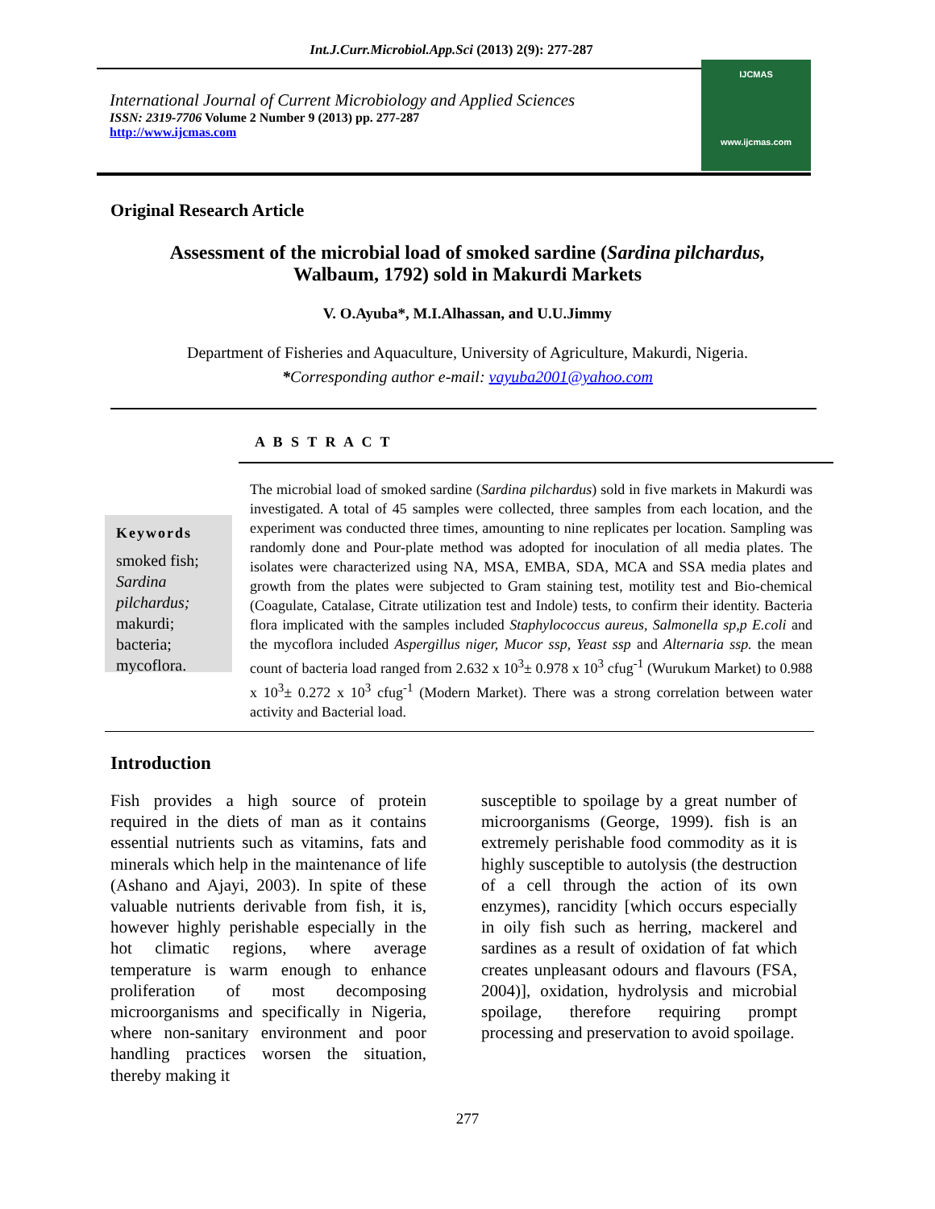Int.J.Curr.Microbiol.App.Sci (2013) 2(9): 277-287
International Journal of Current Microbiology and Applied Sciences
ISSN: 2319-7706 Volume 2 Number 9 (2013) pp. 277-287
http://www.ijcmas.com
IJCMAS
www.ijcmas.com
Original Research Article
Assessment of the microbial load of smoked sardine (Sardina pilchardus,
Walbaum, 1792) sold in Makurdi Markets
V. O.Ayuba*, M.I.Alhassan, and U.U.Jimmy
Department of Fisheries and Aquaculture, University of Agriculture, Makurdi, Nigeria.
*Corresponding author e-mail: vayuba2001@yahoo.com
A B S T R A C T
Keywords
smoked fish;
Sardina pilchardus;
makurdi;
bacteria;
mycoflora.
The microbial load of smoked sardine (Sardina pilchardus) sold in five markets in Makurdi was investigated. A total of 45 samples were collected, three samples from each location, and the experiment was conducted three times, amounting to nine replicates per location. Sampling was randomly done and Pour-plate method was adopted for inoculation of all media plates. The isolates were characterized using NA, MSA, EMBA, SDA, MCA and SSA media plates and growth from the plates were subjected to Gram staining test, motility test and Bio-chemical (Coagulate, Catalase, Citrate utilization test and Indole) tests, to confirm their identity. Bacteria flora implicated with the samples included Staphylococcus aureus, Salmonella sp,p E.coli and the mycoflora included Aspergillus niger, Mucor ssp, Yeast ssp and Alternaria ssp. the mean count of bacteria load ranged from 2.632 x 10<sup>3</sup>± 0.978 x 10<sup>3</sup> cfug<sup>-1</sup> (Wurukum Market) to 0.988 x 10<sup>3</sup>± 0.272 x 10<sup>3</sup> cfug<sup>-1</sup> (Modern Market). There was a strong correlation between water activity and Bacterial load.
Introduction
Fish provides a high source of protein required in the diets of man as it contains essential nutrients such as vitamins, fats and minerals which help in the maintenance of life (Ashano and Ajayi, 2003). In spite of these valuable nutrients derivable from fish, it is, however highly perishable especially in the hot climatic regions, where average temperature is warm enough to enhance proliferation of most decomposing microorganisms and specifically in Nigeria, where non-sanitary environment and poor handling practices worsen the situation, thereby making it
susceptible to spoilage by a great number of microorganisms (George, 1999). fish is an extremely perishable food commodity as it is highly susceptible to autolysis (the destruction of a cell through the action of its own enzymes), rancidity [which occurs especially in oily fish such as herring, mackerel and sardines as a result of oxidation of fat which creates unpleasant odours and flavours (FSA, 2004)], oxidation, hydrolysis and microbial spoilage, therefore requiring prompt processing and preservation to avoid spoilage.
277